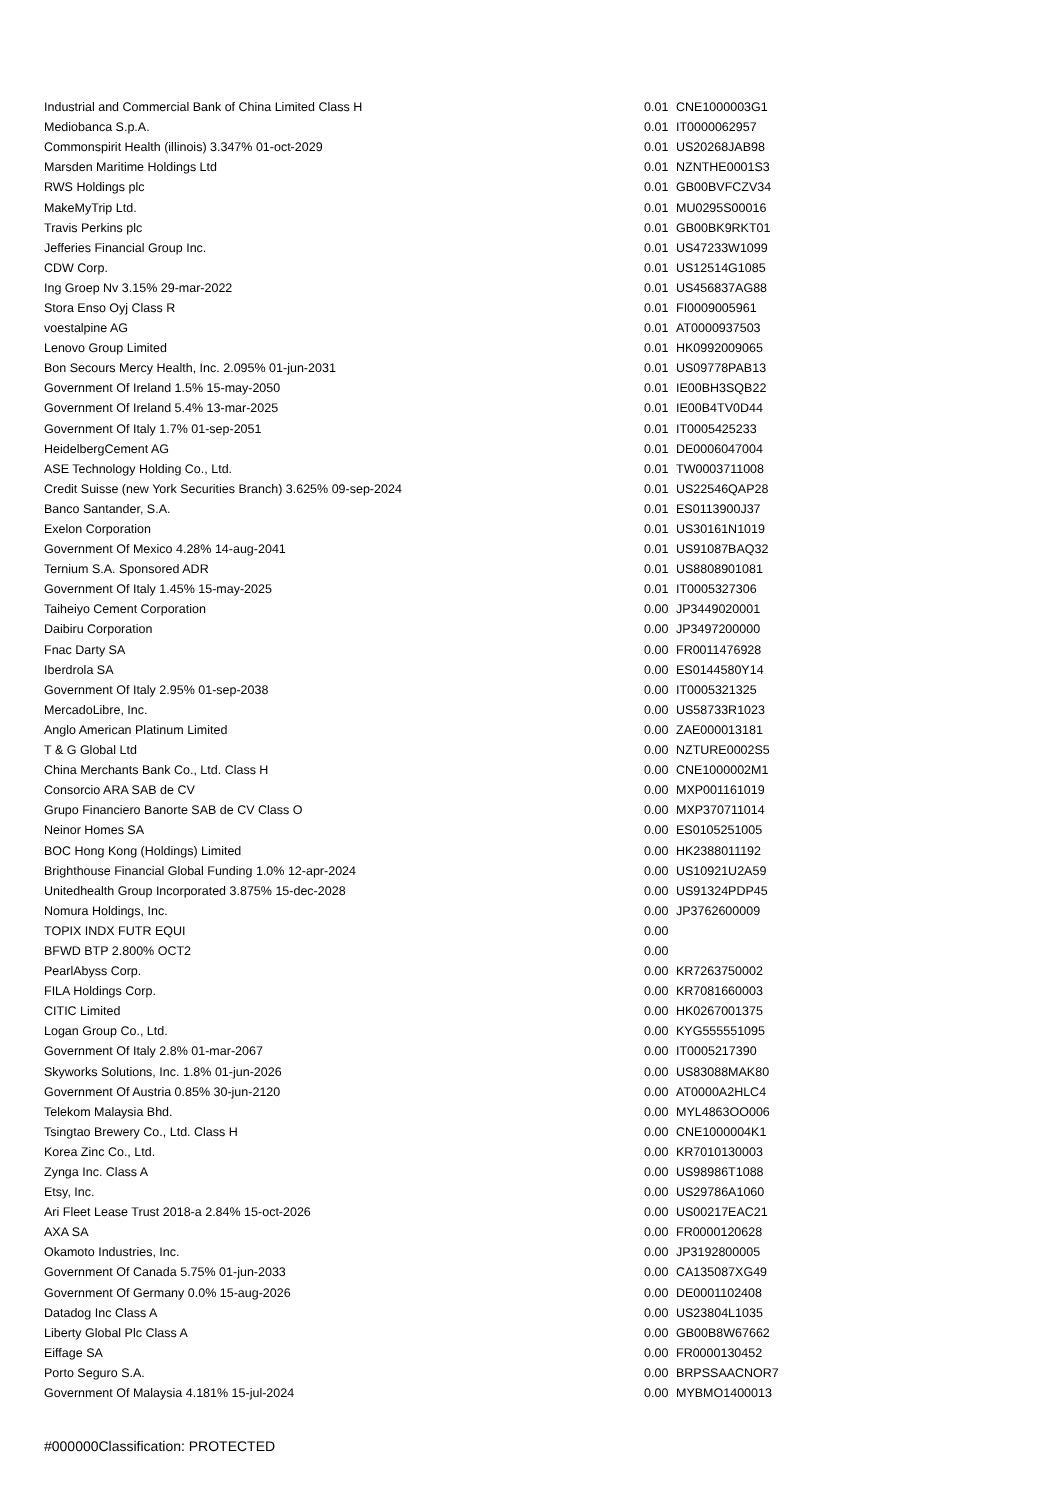| Industrial and Commercial Bank of China Limited Class H | 0.01 | CNE1000003G1 |
| Mediobanca S.p.A. | 0.01 | IT0000062957 |
| Commonspirit Health (illinois) 3.347% 01-oct-2029 | 0.01 | US20268JAB98 |
| Marsden Maritime Holdings Ltd | 0.01 | NZNTHE0001S3 |
| RWS Holdings plc | 0.01 | GB00BVFCZV34 |
| MakeMyTrip Ltd. | 0.01 | MU0295S00016 |
| Travis Perkins plc | 0.01 | GB00BK9RKT01 |
| Jefferies Financial Group Inc. | 0.01 | US47233W1099 |
| CDW Corp. | 0.01 | US12514G1085 |
| Ing Groep Nv 3.15% 29-mar-2022 | 0.01 | US456837AG88 |
| Stora Enso Oyj Class R | 0.01 | FI0009005961 |
| voestalpine AG | 0.01 | AT0000937503 |
| Lenovo Group Limited | 0.01 | HK0992009065 |
| Bon Secours Mercy Health, Inc. 2.095% 01-jun-2031 | 0.01 | US09778PAB13 |
| Government Of Ireland 1.5% 15-may-2050 | 0.01 | IE00BH3SQB22 |
| Government Of Ireland 5.4% 13-mar-2025 | 0.01 | IE00B4TV0D44 |
| Government Of Italy 1.7% 01-sep-2051 | 0.01 | IT0005425233 |
| HeidelbergCement AG | 0.01 | DE0006047004 |
| ASE Technology Holding Co., Ltd. | 0.01 | TW0003711008 |
| Credit Suisse (new York Securities Branch) 3.625% 09-sep-2024 | 0.01 | US22546QAP28 |
| Banco Santander, S.A. | 0.01 | ES0113900J37 |
| Exelon Corporation | 0.01 | US30161N1019 |
| Government Of Mexico 4.28% 14-aug-2041 | 0.01 | US91087BAQ32 |
| Ternium S.A. Sponsored ADR | 0.01 | US8808901081 |
| Government Of Italy 1.45% 15-may-2025 | 0.01 | IT0005327306 |
| Taiheiyo Cement Corporation | 0.00 | JP3449020001 |
| Daibiru Corporation | 0.00 | JP3497200000 |
| Fnac Darty SA | 0.00 | FR0011476928 |
| Iberdrola SA | 0.00 | ES0144580Y14 |
| Government Of Italy 2.95% 01-sep-2038 | 0.00 | IT0005321325 |
| MercadoLibre, Inc. | 0.00 | US58733R1023 |
| Anglo American Platinum Limited | 0.00 | ZAE000013181 |
| T & G Global Ltd | 0.00 | NZTURE0002S5 |
| China Merchants Bank Co., Ltd. Class H | 0.00 | CNE1000002M1 |
| Consorcio ARA SAB de CV | 0.00 | MXP001161019 |
| Grupo Financiero Banorte SAB de CV Class O | 0.00 | MXP370711014 |
| Neinor Homes SA | 0.00 | ES0105251005 |
| BOC Hong Kong (Holdings) Limited | 0.00 | HK2388011192 |
| Brighthouse Financial Global Funding 1.0% 12-apr-2024 | 0.00 | US10921U2A59 |
| Unitedhealth Group Incorporated 3.875% 15-dec-2028 | 0.00 | US91324PDP45 |
| Nomura Holdings, Inc. | 0.00 | JP3762600009 |
| TOPIX INDX FUTR EQUI | 0.00 | |
| BFWD BTP 2.800% OCT2 | 0.00 | |
| PearlAbyss Corp. | 0.00 | KR7263750002 |
| FILA Holdings Corp. | 0.00 | KR7081660003 |
| CITIC Limited | 0.00 | HK0267001375 |
| Logan Group Co., Ltd. | 0.00 | KYG555551095 |
| Government Of Italy 2.8% 01-mar-2067 | 0.00 | IT0005217390 |
| Skyworks Solutions, Inc. 1.8% 01-jun-2026 | 0.00 | US83088MAK80 |
| Government Of Austria 0.85% 30-jun-2120 | 0.00 | AT0000A2HLC4 |
| Telekom Malaysia Bhd. | 0.00 | MYL4863OO006 |
| Tsingtao Brewery Co., Ltd. Class H | 0.00 | CNE1000004K1 |
| Korea Zinc Co., Ltd. | 0.00 | KR7010130003 |
| Zynga Inc. Class A | 0.00 | US98986T1088 |
| Etsy, Inc. | 0.00 | US29786A1060 |
| Ari Fleet Lease Trust 2018-a 2.84% 15-oct-2026 | 0.00 | US00217EAC21 |
| AXA SA | 0.00 | FR0000120628 |
| Okamoto Industries, Inc. | 0.00 | JP3192800005 |
| Government Of Canada 5.75% 01-jun-2033 | 0.00 | CA135087XG49 |
| Government Of Germany 0.0% 15-aug-2026 | 0.00 | DE0001102408 |
| Datadog Inc Class A | 0.00 | US23804L1035 |
| Liberty Global Plc Class A | 0.00 | GB00B8W67662 |
| Eiffage SA | 0.00 | FR0000130452 |
| Porto Seguro S.A. | 0.00 | BRPSSAACNOR7 |
| Government Of Malaysia 4.181% 15-jul-2024 | 0.00 | MYBMO1400013 |
#000000Classification: PROTECTED